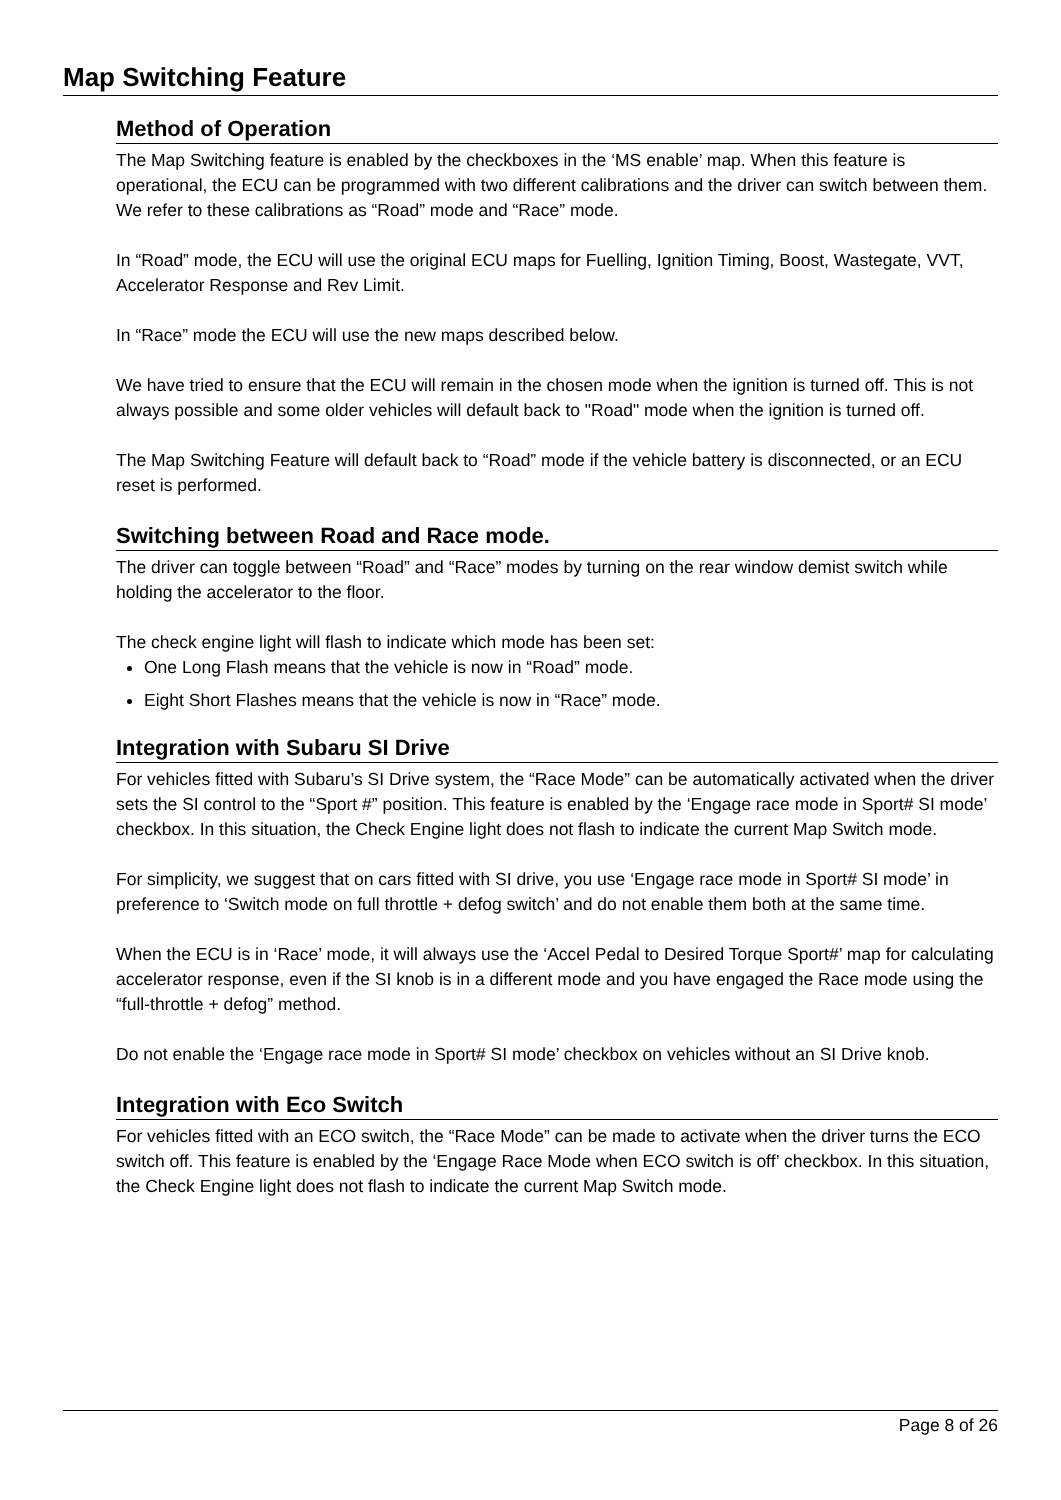Map Switching Feature
Method of Operation
The Map Switching feature is enabled by the checkboxes in the ‘MS enable’ map. When this feature is operational, the ECU can be programmed with two different calibrations and the driver can switch between them. We refer to these calibrations as “Road” mode and “Race” mode.
In “Road” mode, the ECU will use the original ECU maps for Fuelling, Ignition Timing, Boost, Wastegate, VVT, Accelerator Response and Rev Limit.
In “Race” mode the ECU will use the new maps described below.
We have tried to ensure that the ECU will remain in the chosen mode when the ignition is turned off. This is not always possible and some older vehicles will default back to "Road" mode when the ignition is turned off.
The Map Switching Feature will default back to “Road” mode if the vehicle battery is disconnected, or an ECU reset is performed.
Switching between Road and Race mode.
The driver can toggle between “Road” and “Race” modes by turning on the rear window demist switch while holding the accelerator to the floor.
The check engine light will flash to indicate which mode has been set:
One Long Flash means that the vehicle is now in “Road” mode.
Eight Short Flashes means that the vehicle is now in “Race” mode.
Integration with Subaru SI Drive
For vehicles fitted with Subaru’s SI Drive system, the “Race Mode” can be automatically activated when the driver sets the SI control to the “Sport #” position. This feature is enabled by the ‘Engage race mode in Sport# SI mode’ checkbox. In this situation, the Check Engine light does not flash to indicate the current Map Switch mode.
For simplicity, we suggest that on cars fitted with SI drive, you use ‘Engage race mode in Sport# SI mode’ in preference to ‘Switch mode on full throttle + defog switch’ and do not enable them both at the same time.
When the ECU is in ‘Race’ mode, it will always use the ‘Accel Pedal to Desired Torque Sport#’ map for calculating accelerator response, even if the SI knob is in a different mode and you have engaged the Race mode using the “full-throttle + defog” method.
Do not enable the ‘Engage race mode in Sport# SI mode’ checkbox on vehicles without an SI Drive knob.
Integration with Eco Switch
For vehicles fitted with an ECO switch, the “Race Mode” can be made to activate when the driver turns the ECO switch off. This feature is enabled by the ‘Engage Race Mode when ECO switch is off’ checkbox. In this situation, the Check Engine light does not flash to indicate the current Map Switch mode.
Page 8 of 26